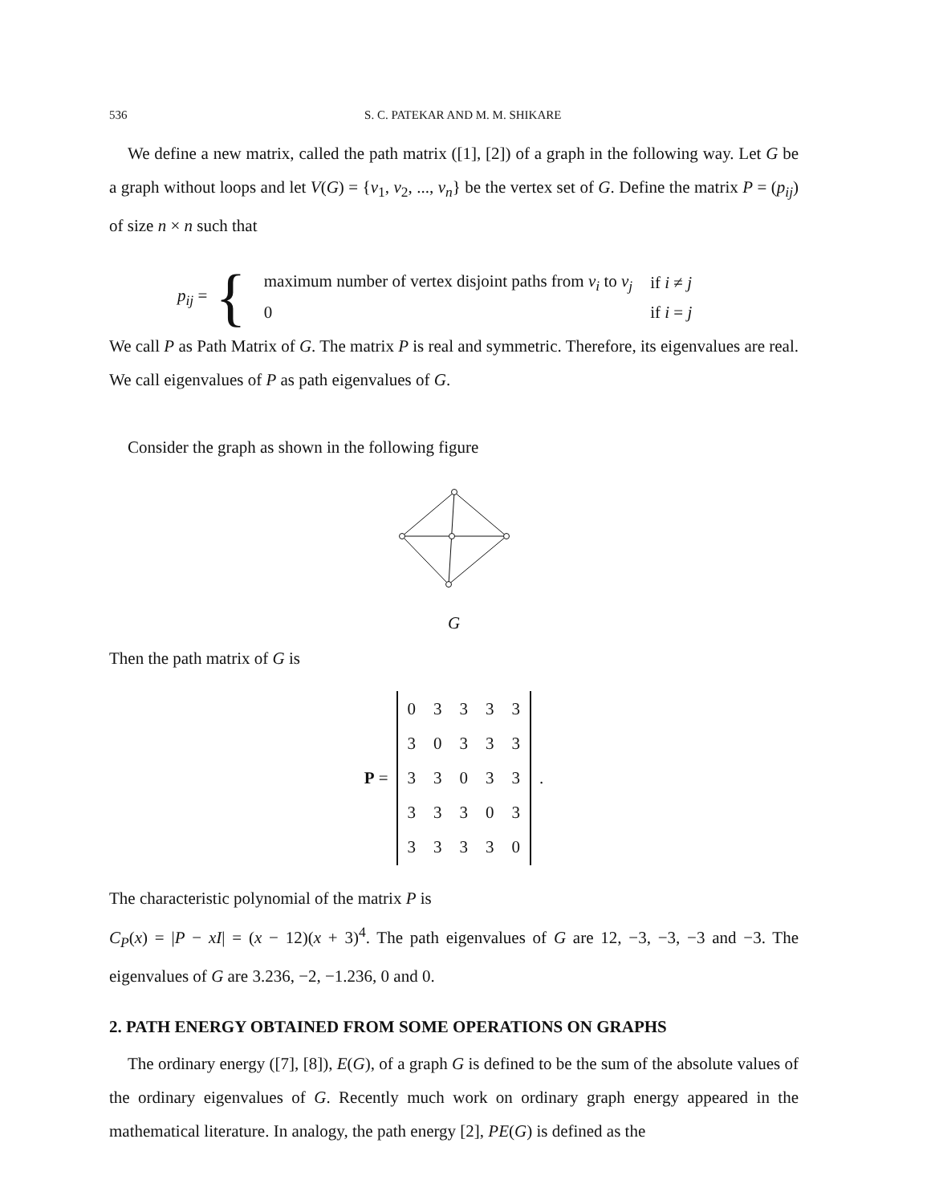536 S. C. PATEKAR AND M. M. SHIKARE
We define a new matrix, called the path matrix ([1], [2]) of a graph in the following way. Let G be a graph without loops and let V(G) = {v<sub>1</sub>, v<sub>2</sub>, ..., v<sub>n</sub>} be the vertex set of G. Define the matrix P = (p<sub>ij</sub>) of size n × n such that
p<sub>ij</sub> = {
| maximum number of vertex disjoint paths from v<sub>i</sub> to v<sub>j</sub> | if i ≠ j |
| 0 | if i = j |
We call P as Path Matrix of G. The matrix P is real and symmetric. Therefore, its eigenvalues are real. We call eigenvalues of P as path eigenvalues of G.
Consider the graph as shown in the following figure
G
Then the path matrix of G is
P =
| 0 | 3 | 3 | 3 | 3 |
| 3 | 0 | 3 | 3 | 3 |
| 3 | 3 | 0 | 3 | 3 |
| 3 | 3 | 3 | 0 | 3 |
| 3 | 3 | 3 | 3 | 0 |
.
The characteristic polynomial of the matrix P is
C<sub>P</sub>(x) = |P − xI| = (x − 12)(x + 3)<sup>4</sup>. The path eigenvalues of G are 12, −3, −3, −3 and −3. The eigenvalues of G are 3.236, −2, −1.236, 0 and 0.
2. PATH ENERGY OBTAINED FROM SOME OPERATIONS ON GRAPHS
The ordinary energy ([7], [8]), E(G), of a graph G is defined to be the sum of the absolute values of the ordinary eigenvalues of G. Recently much work on ordinary graph energy appeared in the mathematical literature. In analogy, the path energy [2], PE(G) is defined as the